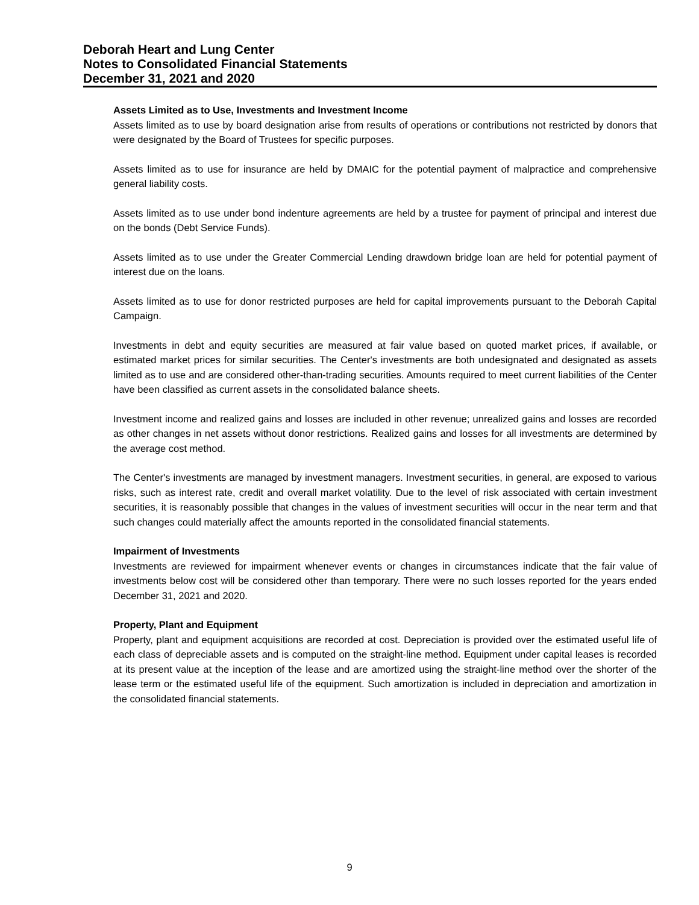Deborah Heart and Lung Center
Notes to Consolidated Financial Statements
December 31, 2021 and 2020
Assets Limited as to Use, Investments and Investment Income
Assets limited as to use by board designation arise from results of operations or contributions not restricted by donors that were designated by the Board of Trustees for specific purposes.
Assets limited as to use for insurance are held by DMAIC for the potential payment of malpractice and comprehensive general liability costs.
Assets limited as to use under bond indenture agreements are held by a trustee for payment of principal and interest due on the bonds (Debt Service Funds).
Assets limited as to use under the Greater Commercial Lending drawdown bridge loan are held for potential payment of interest due on the loans.
Assets limited as to use for donor restricted purposes are held for capital improvements pursuant to the Deborah Capital Campaign.
Investments in debt and equity securities are measured at fair value based on quoted market prices, if available, or estimated market prices for similar securities. The Center's investments are both undesignated and designated as assets limited as to use and are considered other-than-trading securities. Amounts required to meet current liabilities of the Center have been classified as current assets in the consolidated balance sheets.
Investment income and realized gains and losses are included in other revenue; unrealized gains and losses are recorded as other changes in net assets without donor restrictions. Realized gains and losses for all investments are determined by the average cost method.
The Center's investments are managed by investment managers. Investment securities, in general, are exposed to various risks, such as interest rate, credit and overall market volatility. Due to the level of risk associated with certain investment securities, it is reasonably possible that changes in the values of investment securities will occur in the near term and that such changes could materially affect the amounts reported in the consolidated financial statements.
Impairment of Investments
Investments are reviewed for impairment whenever events or changes in circumstances indicate that the fair value of investments below cost will be considered other than temporary. There were no such losses reported for the years ended December 31, 2021 and 2020.
Property, Plant and Equipment
Property, plant and equipment acquisitions are recorded at cost. Depreciation is provided over the estimated useful life of each class of depreciable assets and is computed on the straight-line method. Equipment under capital leases is recorded at its present value at the inception of the lease and are amortized using the straight-line method over the shorter of the lease term or the estimated useful life of the equipment. Such amortization is included in depreciation and amortization in the consolidated financial statements.
9